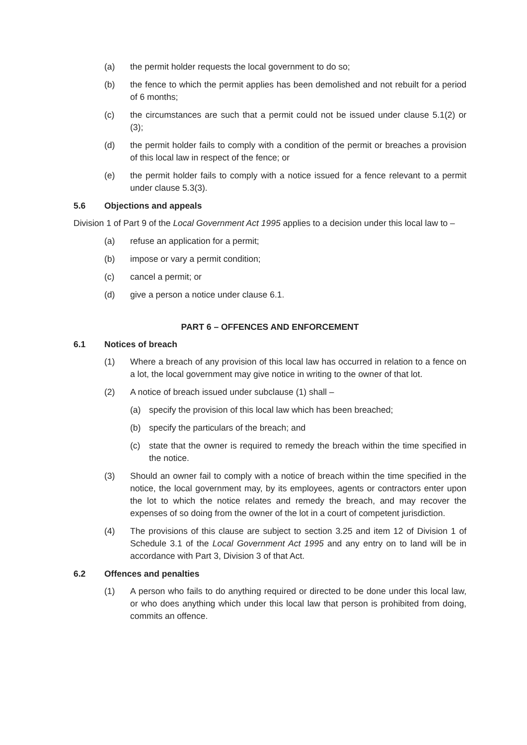(a) the permit holder requests the local government to do so;
(b) the fence to which the permit applies has been demolished and not rebuilt for a period of 6 months;
(c) the circumstances are such that a permit could not be issued under clause 5.1(2) or (3);
(d) the permit holder fails to comply with a condition of the permit or breaches a provision of this local law in respect of the fence; or
(e) the permit holder fails to comply with a notice issued for a fence relevant to a permit under clause 5.3(3).
5.6 Objections and appeals
Division 1 of Part 9 of the Local Government Act 1995 applies to a decision under this local law to –
(a) refuse an application for a permit;
(b) impose or vary a permit condition;
(c) cancel a permit; or
(d) give a person a notice under clause 6.1.
PART 6 – OFFENCES AND ENFORCEMENT
6.1 Notices of breach
(1) Where a breach of any provision of this local law has occurred in relation to a fence on a lot, the local government may give notice in writing to the owner of that lot.
(2) A notice of breach issued under subclause (1) shall –
(a) specify the provision of this local law which has been breached;
(b) specify the particulars of the breach; and
(c) state that the owner is required to remedy the breach within the time specified in the notice.
(3) Should an owner fail to comply with a notice of breach within the time specified in the notice, the local government may, by its employees, agents or contractors enter upon the lot to which the notice relates and remedy the breach, and may recover the expenses of so doing from the owner of the lot in a court of competent jurisdiction.
(4) The provisions of this clause are subject to section 3.25 and item 12 of Division 1 of Schedule 3.1 of the Local Government Act 1995 and any entry on to land will be in accordance with Part 3, Division 3 of that Act.
6.2 Offences and penalties
(1) A person who fails to do anything required or directed to be done under this local law, or who does anything which under this local law that person is prohibited from doing, commits an offence.